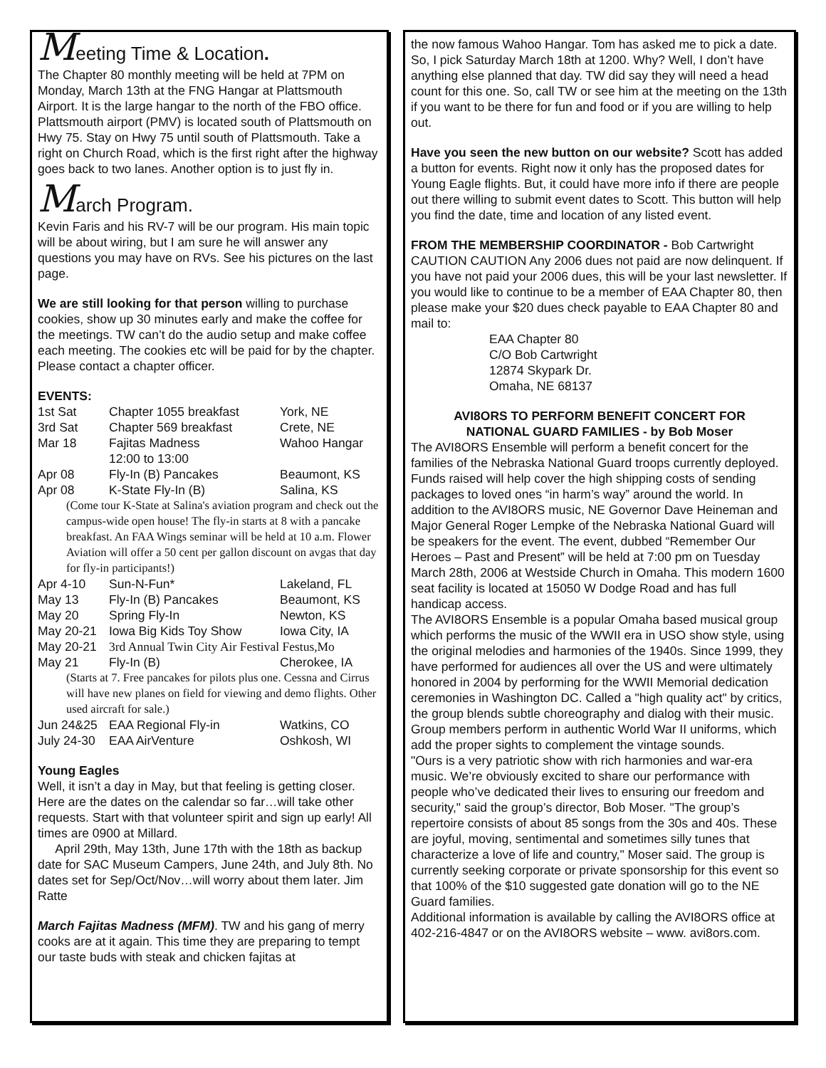Meeting Time & Location.
The Chapter 80 monthly meeting will be held at 7PM on Monday, March 13th at the FNG Hangar at Plattsmouth Airport. It is the large hangar to the north of the FBO office. Plattsmouth airport (PMV) is located south of Plattsmouth on Hwy 75. Stay on Hwy 75 until south of Plattsmouth. Take a right on Church Road, which is the first right after the highway goes back to two lanes. Another option is to just fly in.
March Program.
Kevin Faris and his RV-7 will be our program. His main topic will be about wiring, but I am sure he will answer any questions you may have on RVs. See his pictures on the last page.
We are still looking for that person willing to purchase cookies, show up 30 minutes early and make the coffee for the meetings. TW can’t do the audio setup and make coffee each meeting. The cookies etc will be paid for by the chapter. Please contact a chapter officer.
EVENTS:
| 1st Sat | Chapter 1055 breakfast | York, NE |
| 3rd Sat | Chapter 569 breakfast | Crete, NE |
| Mar 18 | Fajitas Madness 12:00 to 13:00 | Wahoo Hangar |
| Apr 08 | Fly-In (B) Pancakes | Beaumont, KS |
| Apr 08 | K-State Fly-In (B) | Salina, KS |
| (Come tour K-State at Salina's aviation program and check out the campus-wide open house! The fly-in starts at 8 with a pancake breakfast. An FAA Wings seminar will be held at 10 a.m. Flower Aviation will offer a 50 cent per gallon discount on avgas that day for fly-in participants!) | | |
| Apr 4-10 | Sun-N-Fun* | Lakeland, FL |
| May 13 | Fly-In (B) Pancakes | Beaumont, KS |
| May 20 | Spring Fly-In | Newton, KS |
| May 20-21 | Iowa Big Kids Toy Show | Iowa City, IA |
| May 20-21 | 3rd Annual Twin City Air Festival Festus,Mo | |
| May 21 | Fly-In (B) | Cherokee, IA |
| (Starts at 7. Free pancakes for pilots plus one. Cessna and Cirrus will have new planes on field for viewing and demo flights. Other used aircraft for sale.) | | |
| Jun 24&25 | EAA Regional Fly-in | Watkins, CO |
| July 24-30 | EAA AirVenture | Oshkosh, WI |
Young Eagles
Well, it isn’t a day in May, but that feeling is getting closer. Here are the dates on the calendar so far…will take other requests. Start with that volunteer spirit and sign up early! All times are 0900 at Millard.
April 29th, May 13th, June 17th with the 18th as backup date for SAC Museum Campers, June 24th, and July 8th. No dates set for Sep/Oct/Nov…will worry about them later. Jim Ratte
March Fajitas Madness (MFM). TW and his gang of merry cooks are at it again. This time they are preparing to tempt our taste buds with steak and chicken fajitas at
the now famous Wahoo Hangar. Tom has asked me to pick a date. So, I pick Saturday March 18th at 1200. Why? Well, I don’t have anything else planned that day. TW did say they will need a head count for this one. So, call TW or see him at the meeting on the 13th if you want to be there for fun and food or if you are willing to help out.
Have you seen the new button on our website? Scott has added a button for events. Right now it only has the proposed dates for Young Eagle flights. But, it could have more info if there are people out there willing to submit event dates to Scott. This button will help you find the date, time and location of any listed event.
FROM THE MEMBERSHIP COORDINATOR - Bob Cartwright
CAUTION CAUTION Any 2006 dues not paid are now delinquent. If you have not paid your 2006 dues, this will be your last newsletter. If you would like to continue to be a member of EAA Chapter 80, then please make your $20 dues check payable to EAA Chapter 80 and mail to:
EAA Chapter 80
C/O Bob Cartwright
12874 Skypark Dr.
Omaha, NE 68137
AVI8ORS TO PERFORM BENEFIT CONCERT FOR
NATIONAL GUARD FAMILIES - by Bob Moser
The AVI8ORS Ensemble will perform a benefit concert for the families of the Nebraska National Guard troops currently deployed. Funds raised will help cover the high shipping costs of sending packages to loved ones “in harm’s way” around the world. In addition to the AVI8ORS music, NE Governor Dave Heineman and Major General Roger Lempke of the Nebraska National Guard will be speakers for the event. The event, dubbed “Remember Our Heroes – Past and Present” will be held at 7:00 pm on Tuesday March 28th, 2006 at Westside Church in Omaha. This modern 1600 seat facility is located at 15050 W Dodge Road and has full handicap access.
The AVI8ORS Ensemble is a popular Omaha based musical group which performs the music of the WWII era in USO show style, using the original melodies and harmonies of the 1940s. Since 1999, they have performed for audiences all over the US and were ultimately honored in 2004 by performing for the WWII Memorial dedication ceremonies in Washington DC. Called a "high quality act" by critics, the group blends subtle choreography and dialog with their music. Group members perform in authentic World War II uniforms, which add the proper sights to complement the vintage sounds.
"Ours is a very patriotic show with rich harmonies and war-era music. We’re obviously excited to share our performance with people who’ve dedicated their lives to ensuring our freedom and security," said the group’s director, Bob Moser. "The group’s repertoire consists of about 85 songs from the 30s and 40s. These are joyful, moving, sentimental and sometimes silly tunes that characterize a love of life and country," Moser said. The group is currently seeking corporate or private sponsorship for this event so that 100% of the $10 suggested gate donation will go to the NE Guard families.
Additional information is available by calling the AVI8ORS office at 402-216-4847 or on the AVI8ORS website – www. avi8ors.com.